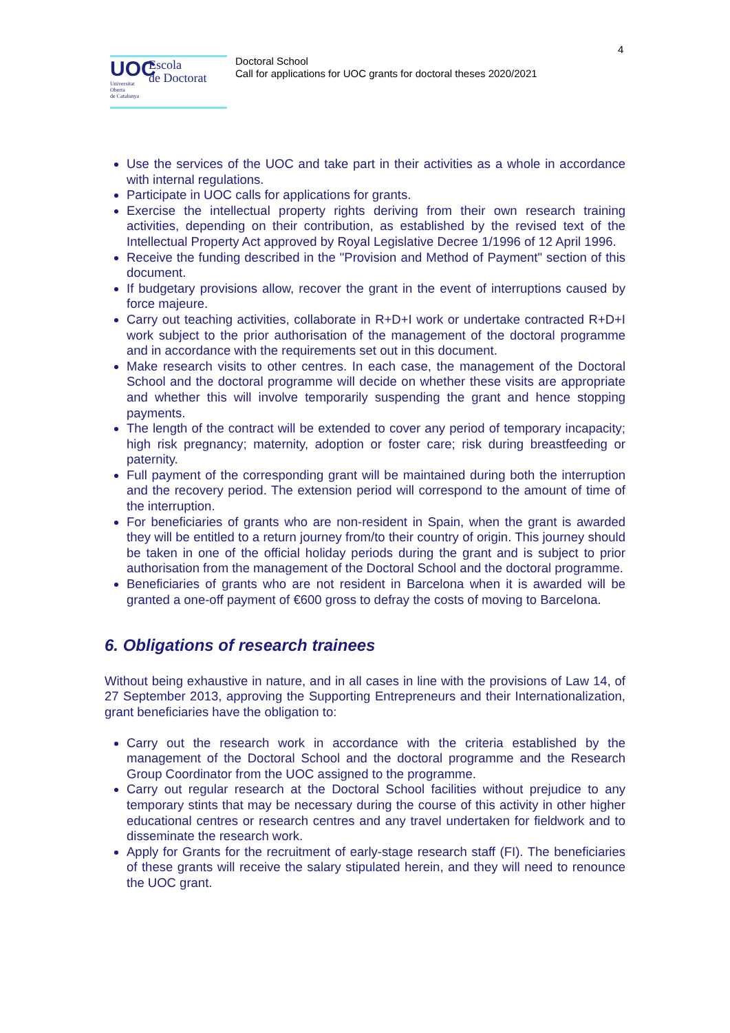4
UOC
Universitat
Oberta
de Catalunya
Escola
de Doctorat
Doctoral School
Call for applications for UOC grants for doctoral theses 2020/2021
Use the services of the UOC and take part in their activities as a whole in accordance with internal regulations.
Participate in UOC calls for applications for grants.
Exercise the intellectual property rights deriving from their own research training activities, depending on their contribution, as established by the revised text of the Intellectual Property Act approved by Royal Legislative Decree 1/1996 of 12 April 1996.
Receive the funding described in the "Provision and Method of Payment" section of this document.
If budgetary provisions allow, recover the grant in the event of interruptions caused by force majeure.
Carry out teaching activities, collaborate in R+D+I work or undertake contracted R+D+I work subject to the prior authorisation of the management of the doctoral programme and in accordance with the requirements set out in this document.
Make research visits to other centres. In each case, the management of the Doctoral School and the doctoral programme will decide on whether these visits are appropriate and whether this will involve temporarily suspending the grant and hence stopping payments.
The length of the contract will be extended to cover any period of temporary incapacity; high risk pregnancy; maternity, adoption or foster care; risk during breastfeeding or paternity.
Full payment of the corresponding grant will be maintained during both the interruption and the recovery period. The extension period will correspond to the amount of time of the interruption.
For beneficiaries of grants who are non-resident in Spain, when the grant is awarded they will be entitled to a return journey from/to their country of origin. This journey should be taken in one of the official holiday periods during the grant and is subject to prior authorisation from the management of the Doctoral School and the doctoral programme.
Beneficiaries of grants who are not resident in Barcelona when it is awarded will be granted a one-off payment of €600 gross to defray the costs of moving to Barcelona.
6. Obligations of research trainees
Without being exhaustive in nature, and in all cases in line with the provisions of Law 14, of 27 September 2013, approving the Supporting Entrepreneurs and their Internationalization, grant beneficiaries have the obligation to:
Carry out the research work in accordance with the criteria established by the management of the Doctoral School and the doctoral programme and the Research Group Coordinator from the UOC assigned to the programme.
Carry out regular research at the Doctoral School facilities without prejudice to any temporary stints that may be necessary during the course of this activity in other higher educational centres or research centres and any travel undertaken for fieldwork and to disseminate the research work.
Apply for Grants for the recruitment of early-stage research staff (FI). The beneficiaries of these grants will receive the salary stipulated herein, and they will need to renounce the UOC grant.